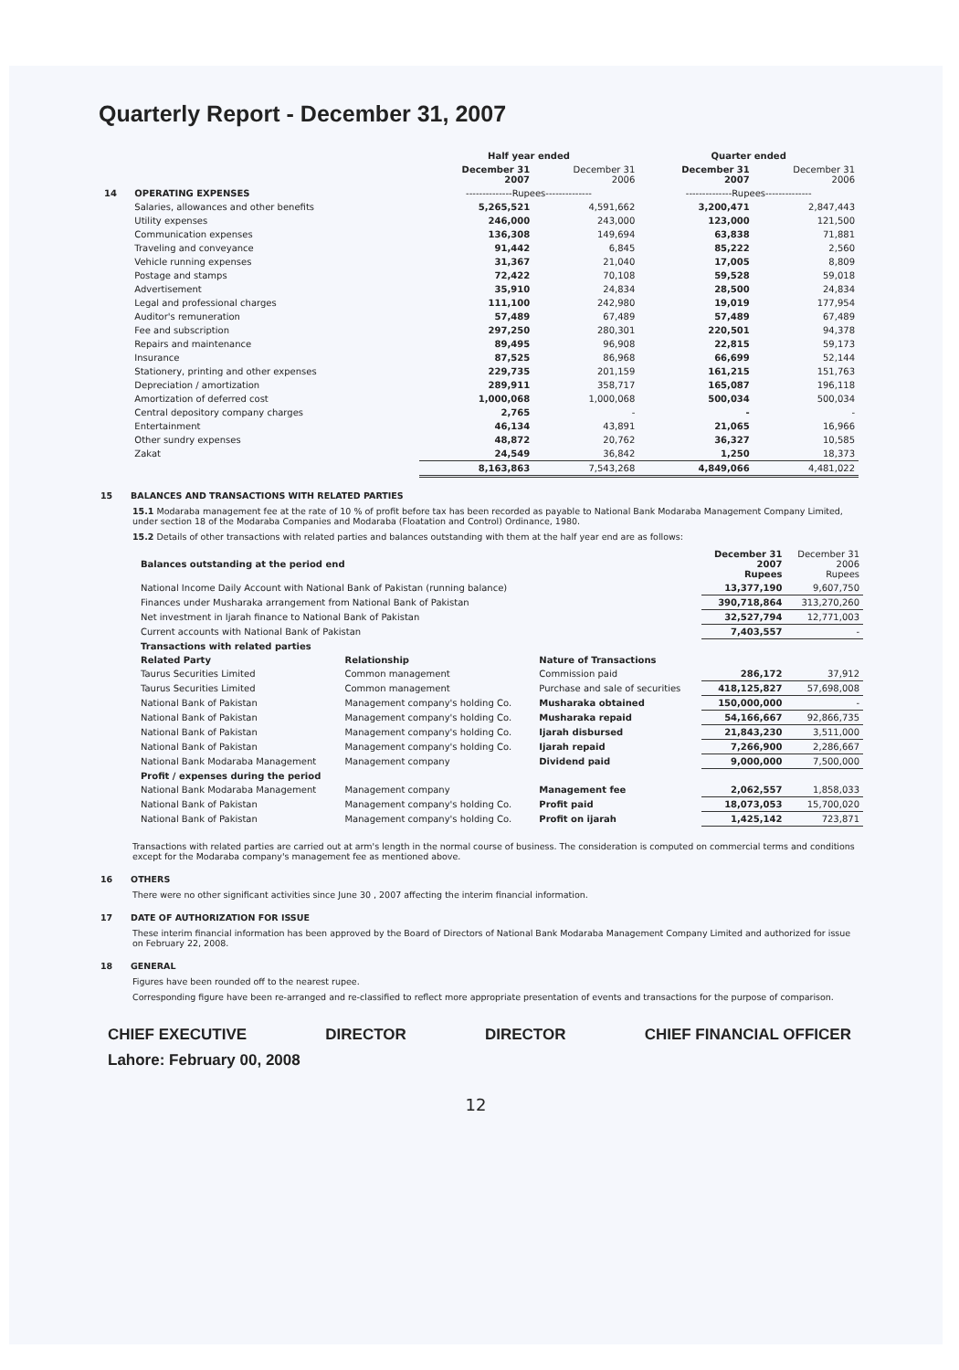Quarterly Report - December 31, 2007
| | | Half year ended | | Quarter ended | |
| --- | --- | --- | --- | --- | --- |
| | | December 31 2007 | December 31 2006 | December 31 2007 | December 31 2006 |
| 14 | OPERATING EXPENSES | --------------Rupees-------------- | | --------------Rupees-------------- | |
| | Salaries, allowances and other benefits | 5,265,521 | 4,591,662 | 3,200,471 | 2,847,443 |
| | Utility expenses | 246,000 | 243,000 | 123,000 | 121,500 |
| | Communication expenses | 136,308 | 149,694 | 63,838 | 71,881 |
| | Traveling and conveyance | 91,442 | 6,845 | 85,222 | 2,560 |
| | Vehicle running expenses | 31,367 | 21,040 | 17,005 | 8,809 |
| | Postage and stamps | 72,422 | 70,108 | 59,528 | 59,018 |
| | Advertisement | 35,910 | 24,834 | 28,500 | 24,834 |
| | Legal and professional charges | 111,100 | 242,980 | 19,019 | 177,954 |
| | Auditor's remuneration | 57,489 | 67,489 | 57,489 | 67,489 |
| | Fee and subscription | 297,250 | 280,301 | 220,501 | 94,378 |
| | Repairs and maintenance | 89,495 | 96,908 | 22,815 | 59,173 |
| | Insurance | 87,525 | 86,968 | 66,699 | 52,144 |
| | Stationery, printing and other expenses | 229,735 | 201,159 | 161,215 | 151,763 |
| | Depreciation / amortization | 289,911 | 358,717 | 165,087 | 196,118 |
| | Amortization of deferred cost | 1,000,068 | 1,000,068 | 500,034 | 500,034 |
| | Central depository company charges | 2,765 | - | - | - |
| | Entertainment | 46,134 | 43,891 | 21,065 | 16,966 |
| | Other sundry expenses | 48,872 | 20,762 | 36,327 | 10,585 |
| | Zakat | 24,549 | 36,842 | 1,250 | 18,373 |
| | | 8,163,863 | 7,543,268 | 4,849,066 | 4,481,022 |
15 BALANCES AND TRANSACTIONS WITH RELATED PARTIES
15.1 Modaraba management fee at the rate of 10 % of profit before tax has been recorded as payable to National Bank Modaraba Management Company Limited, under section 18 of the Modaraba Companies and Modaraba (Floatation and Control) Ordinance, 1980.
15.2 Details of other transactions with related parties and balances outstanding with them at the half year end are as follows:
| Balances outstanding at the period end | | | December 31 2007 Rupees | December 31 2006 Rupees |
| National Income Daily Account with National Bank of Pakistan (running balance) | | | 13,377,190 | 9,607,750 |
| Finances under Musharaka arrangement from National Bank of Pakistan | | | 390,718,864 | 313,270,260 |
| Net investment in Ijarah finance to National Bank of Pakistan | | | 32,527,794 | 12,771,003 |
| Current accounts with National Bank of Pakistan | | | 7,403,557 | - |
| Transactions with related parties | | | | |
| Related Party | Relationship | Nature of Transactions | | |
| Taurus Securities Limited | Common management | Commission paid | 286,172 | 37,912 |
| Taurus Securities Limited | Common management | Purchase and sale of securities | 418,125,827 | 57,698,008 |
| National Bank of Pakistan | Management company's holding Co. | Musharaka obtained | 150,000,000 | - |
| National Bank of Pakistan | Management company's holding Co. | Musharaka repaid | 54,166,667 | 92,866,735 |
| National Bank of Pakistan | Management company's holding Co. | Ijarah disbursed | 21,843,230 | 3,511,000 |
| National Bank of Pakistan | Management company's holding Co. | Ijarah repaid | 7,266,900 | 2,286,667 |
| National Bank Modaraba Management | Management company | Dividend paid | 9,000,000 | 7,500,000 |
| Profit / expenses during the period | | | | |
| National Bank Modaraba Management | Management company | Management fee | 2,062,557 | 1,858,033 |
| National Bank of Pakistan | Management company's holding Co. | Profit paid | 18,073,053 | 15,700,020 |
| National Bank of Pakistan | Management company's holding Co. | Profit on ijarah | 1,425,142 | 723,871 |
Transactions with related parties are carried out at arm's length in the normal course of business. The consideration is computed on commercial terms and conditions except for the Modaraba company's management fee as mentioned above.
16 OTHERS
There were no other significant activities since June 30 , 2007 affecting the interim financial information.
17 DATE OF AUTHORIZATION FOR ISSUE
These interim financial information has been approved by the Board of Directors of National Bank Modaraba Management Company Limited and authorized for issue on February 22, 2008.
18 GENERAL
Figures have been rounded off to the nearest rupee.
Corresponding figure have been re-arranged and re-classified to reflect more appropriate presentation of events and transactions for the purpose of comparison.
CHIEF EXECUTIVE DIRECTOR DIRECTOR CHIEF FINANCIAL OFFICER
Lahore: February 00, 2008
12